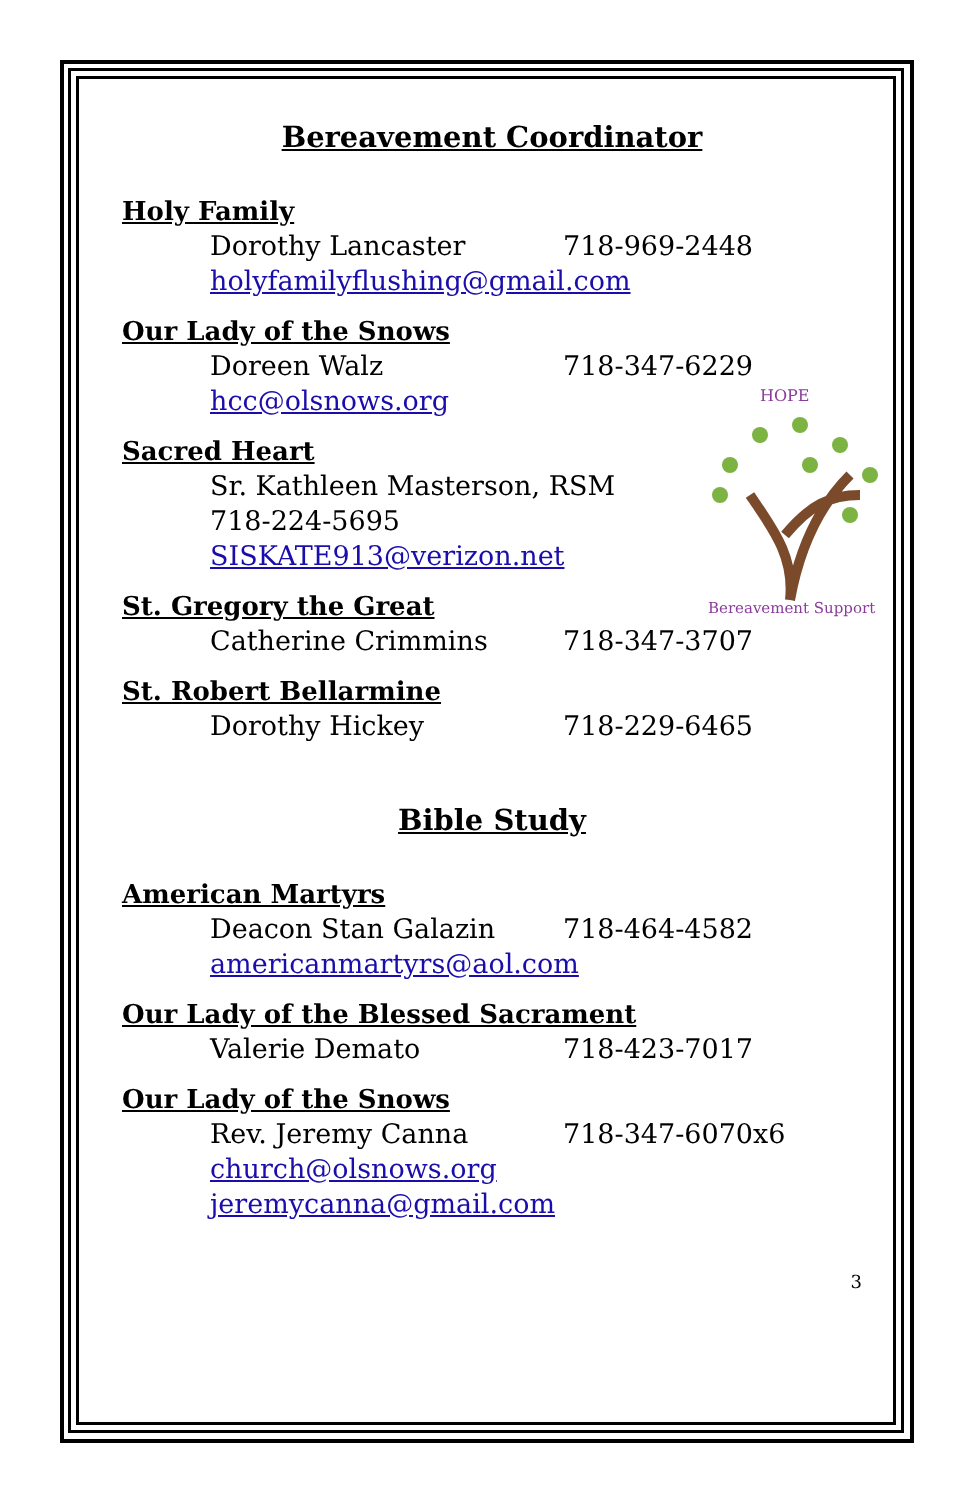HOPE
Bereavement Support
Bereavement Coordinator
Holy Family
Dorothy Lancaster 718-969-2448
holyfamilyflushing@gmail.com
Our Lady of the Snows
Doreen Walz 718-347-6229
hcc@olsnows.org
Sacred Heart
Sr. Kathleen Masterson, RSM
718-224-5695
SISKATE913@verizon.net
St. Gregory the Great
Catherine Crimmins 718-347-3707
St. Robert Bellarmine
Dorothy Hickey 718-229-6465
Bible Study
American Martyrs
Deacon Stan Galazin 718-464-4582
americanmartyrs@aol.com
Our Lady of the Blessed Sacrament
Valerie Demato 718-423-7017
Our Lady of the Snows
Rev. Jeremy Canna 718-347-6070x6
church@olsnows.org
jeremycanna@gmail.com
3